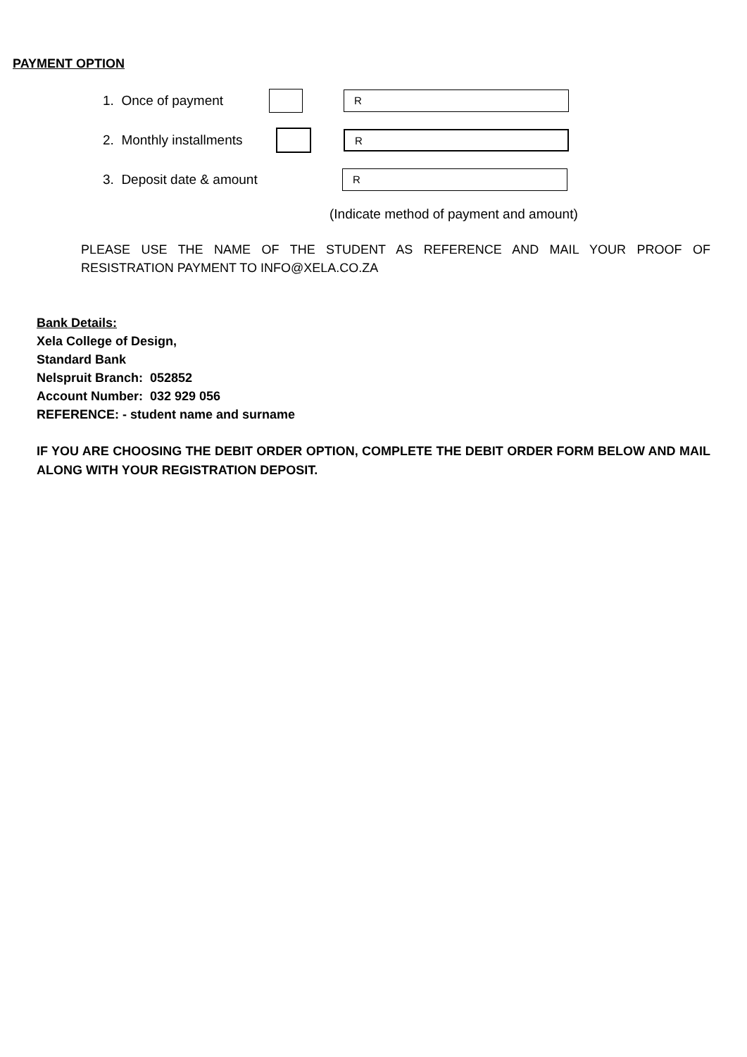PAYMENT OPTION
1. Once of payment R
2. Monthly installments R
3. Deposit date & amount R
(Indicate method of payment and amount)
PLEASE USE THE NAME OF THE STUDENT AS REFERENCE AND MAIL YOUR PROOF OF RESISTRATION PAYMENT TO INFO@XELA.CO.ZA
Bank Details:
Xela College of Design,
Standard Bank
Nelspruit Branch: 052852
Account Number: 032 929 056
REFERENCE: - student name and surname
IF YOU ARE CHOOSING THE DEBIT ORDER OPTION, COMPLETE THE DEBIT ORDER FORM BELOW AND MAIL ALONG WITH YOUR REGISTRATION DEPOSIT.